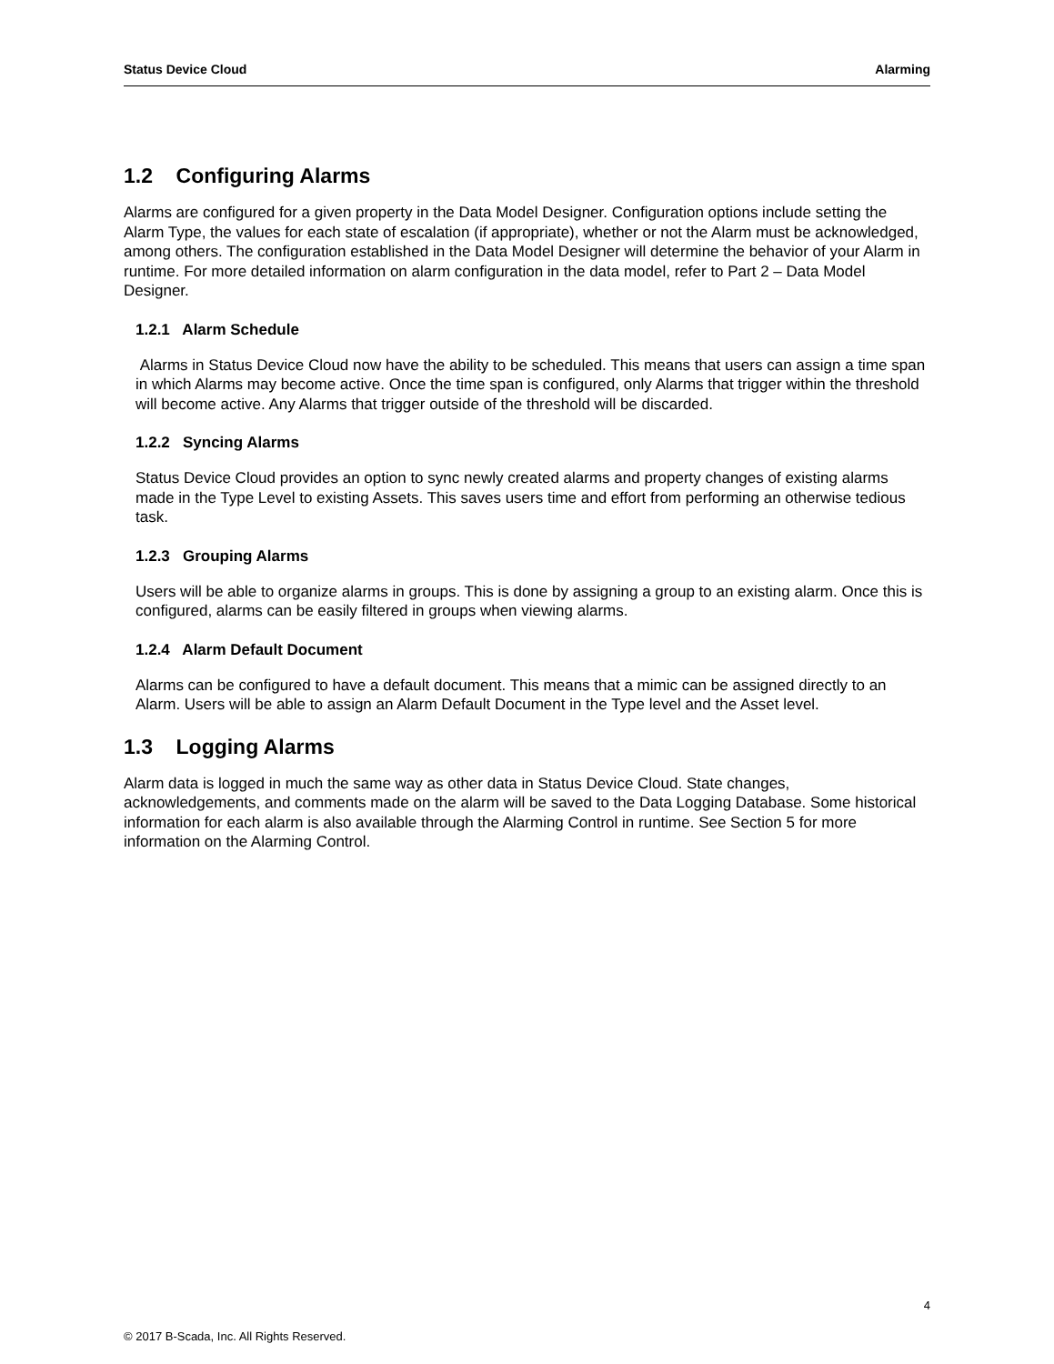Status Device Cloud Alarming
1.2 Configuring Alarms
Alarms are configured for a given property in the Data Model Designer. Configuration options include setting the Alarm Type, the values for each state of escalation (if appropriate), whether or not the Alarm must be acknowledged, among others. The configuration established in the Data Model Designer will determine the behavior of your Alarm in runtime. For more detailed information on alarm configuration in the data model, refer to Part 2 – Data Model Designer.
1.2.1 Alarm Schedule
Alarms in Status Device Cloud now have the ability to be scheduled. This means that users can assign a time span in which Alarms may become active. Once the time span is configured, only Alarms that trigger within the threshold will become active. Any Alarms that trigger outside of the threshold will be discarded.
1.2.2 Syncing Alarms
Status Device Cloud provides an option to sync newly created alarms and property changes of existing alarms made in the Type Level to existing Assets. This saves users time and effort from performing an otherwise tedious task.
1.2.3 Grouping Alarms
Users will be able to organize alarms in groups. This is done by assigning a group to an existing alarm. Once this is configured, alarms can be easily filtered in groups when viewing alarms.
1.2.4 Alarm Default Document
Alarms can be configured to have a default document. This means that a mimic can be assigned directly to an Alarm. Users will be able to assign an Alarm Default Document in the Type level and the Asset level.
1.3 Logging Alarms
Alarm data is logged in much the same way as other data in Status Device Cloud. State changes, acknowledgements, and comments made on the alarm will be saved to the Data Logging Database. Some historical information for each alarm is also available through the Alarming Control in runtime. See Section 5 for more information on the Alarming Control.
4
© 2017 B-Scada, Inc. All Rights Reserved.